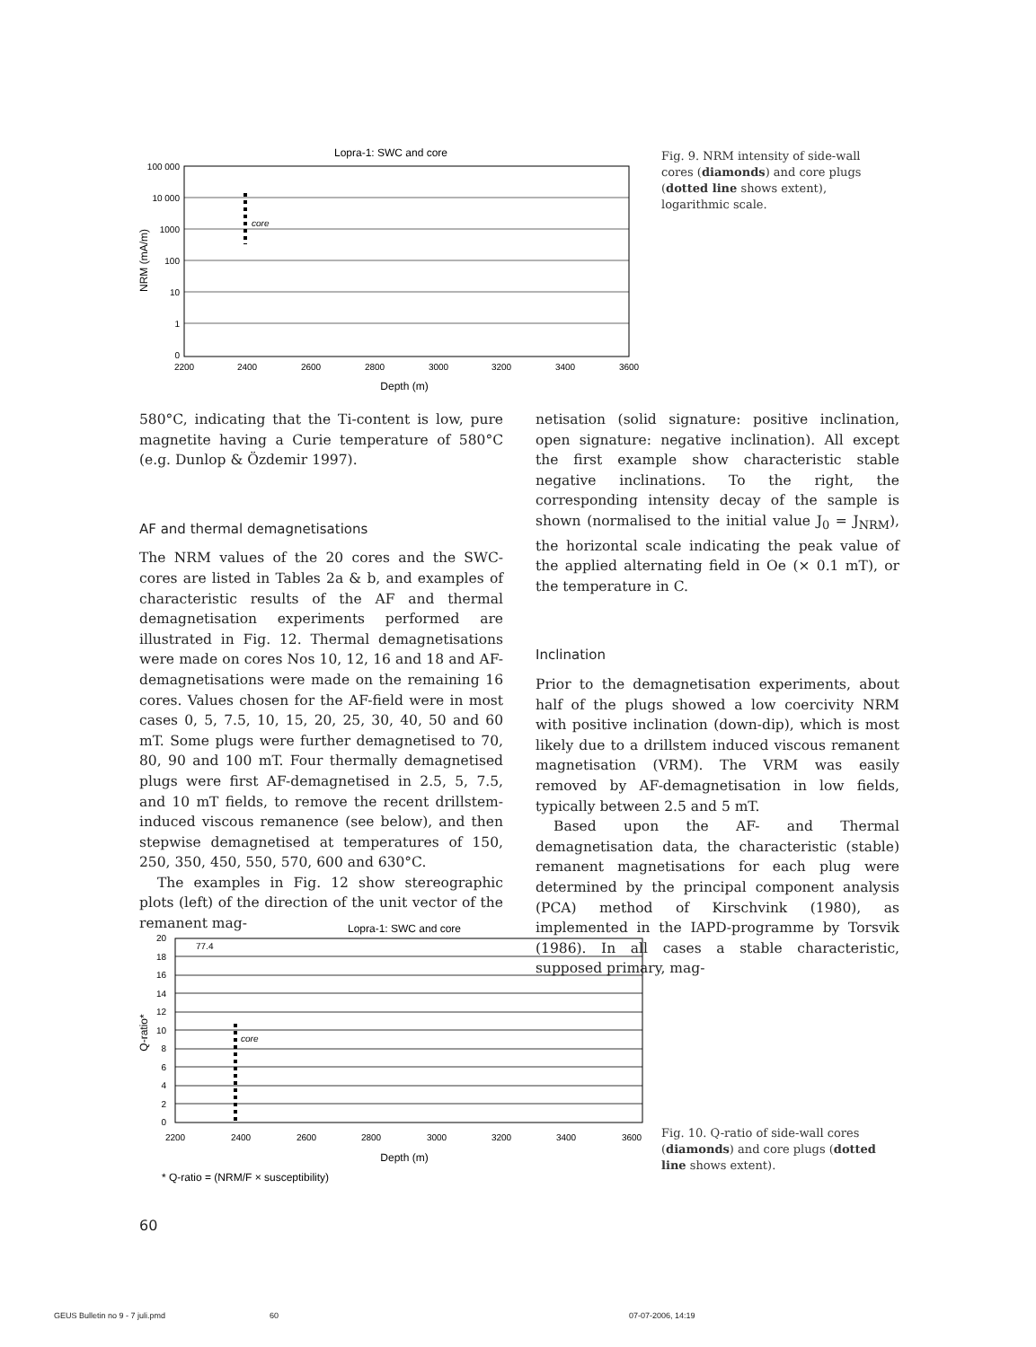Lopra-1: SWC and core
100 000
10 000
1000
100
10
1
0
2200
2400
2600
2800
3000
3200
3400
3600
Depth (m)
NRM (mA/m)
core
Fig. 9. NRM intensity of side-wall cores (diamonds) and core plugs (dotted line shows extent), logarithmic scale.
580°C, indicating that the Ti-content is low, pure magnetite having a Curie temperature of 580°C (e.g. Dunlop & Özdemir 1997).
AF and thermal demagnetisations
The NRM values of the 20 cores and the SWC-cores are listed in Tables 2a & b, and examples of characteristic results of the AF and thermal demagnetisation experiments performed are illustrated in Fig. 12. Thermal demagnetisations were made on cores Nos 10, 12, 16 and 18 and AF-demagnetisations were made on the remaining 16 cores. Values chosen for the AF-field were in most cases 0, 5, 7.5, 10, 15, 20, 25, 30, 40, 50 and 60 mT. Some plugs were further demagnetised to 70, 80, 90 and 100 mT. Four thermally demagnetised plugs were first AF-demagnetised in 2.5, 5, 7.5, and 10 mT fields, to remove the recent drillstem-induced viscous remanence (see below), and then stepwise demagnetised at temperatures of 150, 250, 350, 450, 550, 570, 600 and 630°C.
The examples in Fig. 12 show stereographic plots (left) of the direction of the unit vector of the remanent mag-
netisation (solid signature: positive inclination, open signature: negative inclination). All except the first example show characteristic stable negative inclinations. To the right, the corresponding intensity decay of the sample is shown (normalised to the initial value J<sub>0</sub> = J<sub>NRM</sub>), the horizontal scale indicating the peak value of the applied alternating field in Oe (× 0.1 mT), or the temperature in C.
Inclination
Prior to the demagnetisation experiments, about half of the plugs showed a low coercivity NRM with positive inclination (down-dip), which is most likely due to a drillstem induced viscous remanent magnetisation (VRM). The VRM was easily removed by AF-demagnetisation in low fields, typically between 2.5 and 5 mT.
Based upon the AF- and Thermal demagnetisation data, the characteristic (stable) remanent magnetisations for each plug were determined by the principal component analysis (PCA) method of Kirschvink (1980), as implemented in the IAPD-programme by Torsvik (1986). In all cases a stable characteristic, supposed primary, mag-
Lopra-1: SWC and core
20
18
16
14
12
10
8
6
4
2
0
2200
2400
2600
2800
3000
3200
3400
3600
Depth (m)
Q-ratio*
77.4
core
* Q-ratio = (NRM/F × susceptibility)
Fig. 10. Q-ratio of side-wall cores (diamonds) and core plugs (dotted line shows extent).
60
GEUS Bulletin no 9 - 7 juli.pmd
60 07-07-2006, 14:19